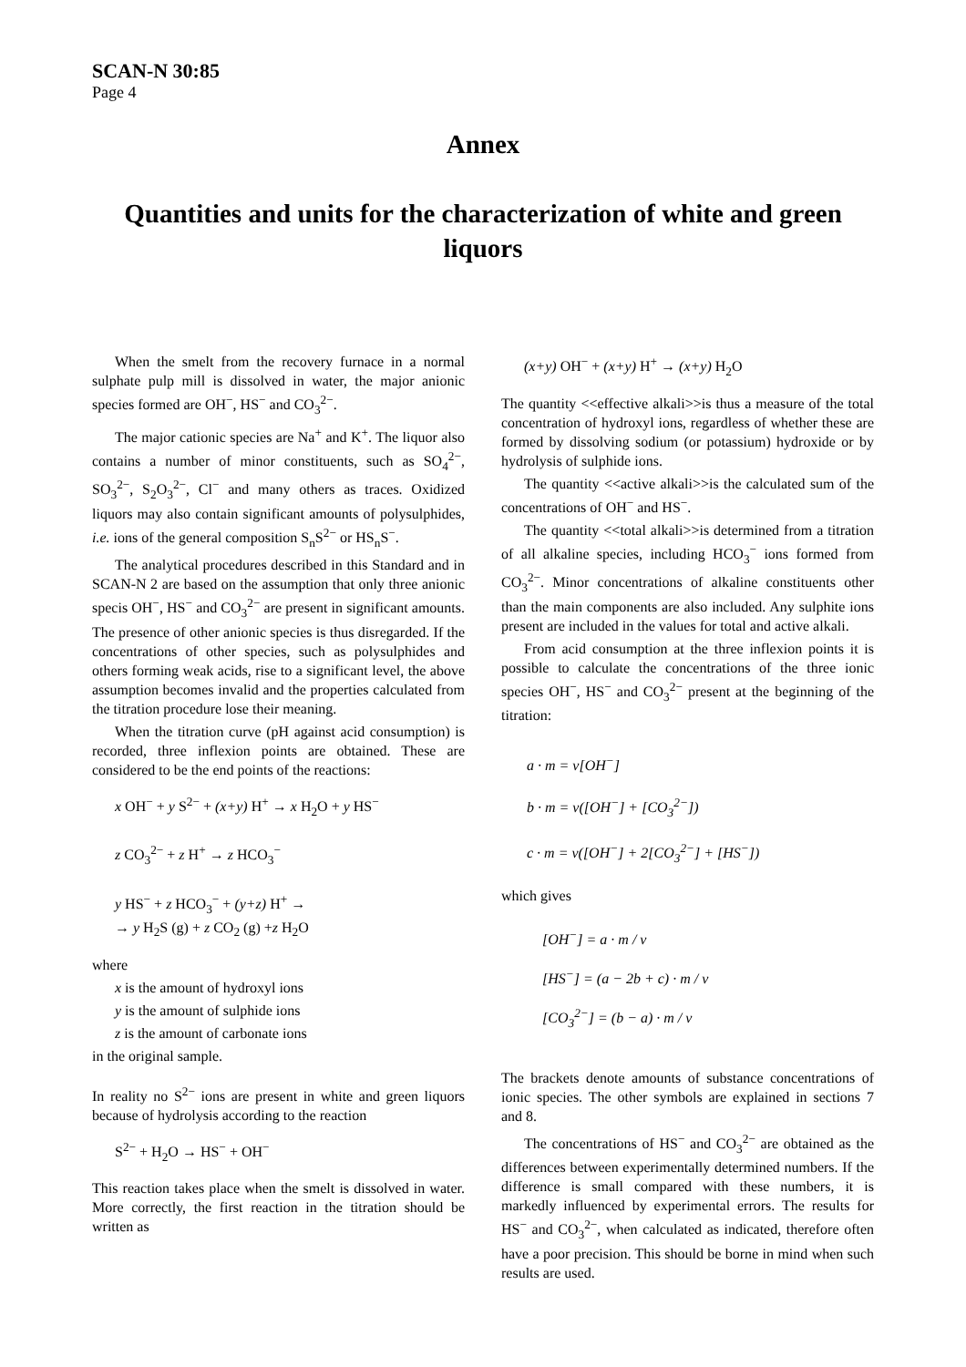SCAN-N 30:85
Page 4
Annex
Quantities and units for the characterization of white and green liquors
When the smelt from the recovery furnace in a normal sulphate pulp mill is dissolved in water, the major anionic species formed are OH<sup>−</sup>, HS<sup>−</sup> and CO<sub>3</sub><sup>2−</sup>.
The major cationic species are Na<sup>+</sup> and K<sup>+</sup>. The liquor also contains a number of minor constituents, such as SO<sub>4</sub><sup>2−</sup>, SO<sub>3</sub><sup>2−</sup>, S<sub>2</sub>O<sub>3</sub><sup>2−</sup>, Cl<sup>−</sup> and many others as traces. Oxidized liquors may also contain significant amounts of polysulphides, i.e. ions of the general composition S<sub>n</sub>S<sup>2−</sup> or HS<sub>n</sub>S<sup>−</sup>.
The analytical procedures described in this Standard and in SCAN-N 2 are based on the assumption that only three anionic specis OH<sup>−</sup>, HS<sup>−</sup> and CO<sub>3</sub><sup>2−</sup> are present in significant amounts. The presence of other anionic species is thus disregarded. If the concentrations of other species, such as polysulphides and others forming weak acids, rise to a significant level, the above assumption becomes invalid and the properties calculated from the titration procedure lose their meaning.
When the titration curve (pH against acid consumption) is recorded, three inflexion points are obtained. These are considered to be the end points of the reactions:
x OH<sup>−</sup> + y S<sup>2−</sup> + (x+y) H<sup>+</sup> → x H<sub>2</sub>O + y HS<sup>−</sup>
z CO<sub>3</sub><sup>2−</sup> + z H<sup>+</sup> → z HCO<sub>3</sub><sup>−</sup>
y HS<sup>−</sup> + z HCO<sub>3</sub><sup>−</sup> + (y+z) H<sup>+</sup> →
→ y H<sub>2</sub>S (g) + z CO<sub>2</sub> (g) +z H<sub>2</sub>O
where
x is the amount of hydroxyl ions
y is the amount of sulphide ions
z is the amount of carbonate ions
in the original sample.
In reality no S<sup>2−</sup> ions are present in white and green liquors because of hydrolysis according to the reaction
S<sup>2−</sup> + H<sub>2</sub>O → HS<sup>−</sup> + OH<sup>−</sup>
This reaction takes place when the smelt is dissolved in water. More correctly, the first reaction in the titration should be written as
(x+y) OH<sup>−</sup> + (x+y) H<sup>+</sup> → (x+y) H<sub>2</sub>O
The quantity <<effective alkali>>is thus a measure of the total concentration of hydroxyl ions, regardless of whether these are formed by dissolving sodium (or potassium) hydroxide or by hydrolysis of sulphide ions.
The quantity <<active alkali>>is the calculated sum of the concentrations of OH<sup>−</sup> and HS<sup>−</sup>.
The quantity <<total alkali>>is determined from a titration of all alkaline species, including HCO<sub>3</sub><sup>−</sup> ions formed from CO<sub>3</sub><sup>2−</sup>. Minor concentrations of alkaline constituents other than the main components are also included. Any sulphite ions present are included in the values for total and active alkali.
From acid consumption at the three inflexion points it is possible to calculate the concentrations of the three ionic species OH<sup>−</sup>, HS<sup>−</sup> and CO<sub>3</sub><sup>2−</sup> present at the beginning of the titration:
a · m = v[OH<sup>−</sup>]
b · m = v([OH<sup>−</sup>] + [CO<sub>3</sub><sup>2−</sup>])
c · m = v([OH<sup>−</sup>] + 2[CO<sub>3</sub><sup>2−</sup>] + [HS<sup>−</sup>])
which gives
[OH<sup>−</sup>] = a · m / v
[HS<sup>−</sup>] = (a − 2b + c) · m / v
[CO<sub>3</sub><sup>2−</sup>] = (b − a) · m / v
The brackets denote amounts of substance concentrations of ionic species. The other symbols are explained in sections 7 and 8.
The concentrations of HS<sup>−</sup> and CO<sub>3</sub><sup>2−</sup> are obtained as the differences between experimentally determined numbers. If the difference is small compared with these numbers, it is markedly influenced by experimental errors. The results for HS<sup>−</sup> and CO<sub>3</sub><sup>2−</sup>, when calculated as indicated, therefore often have a poor precision. This should be borne in mind when such results are used.